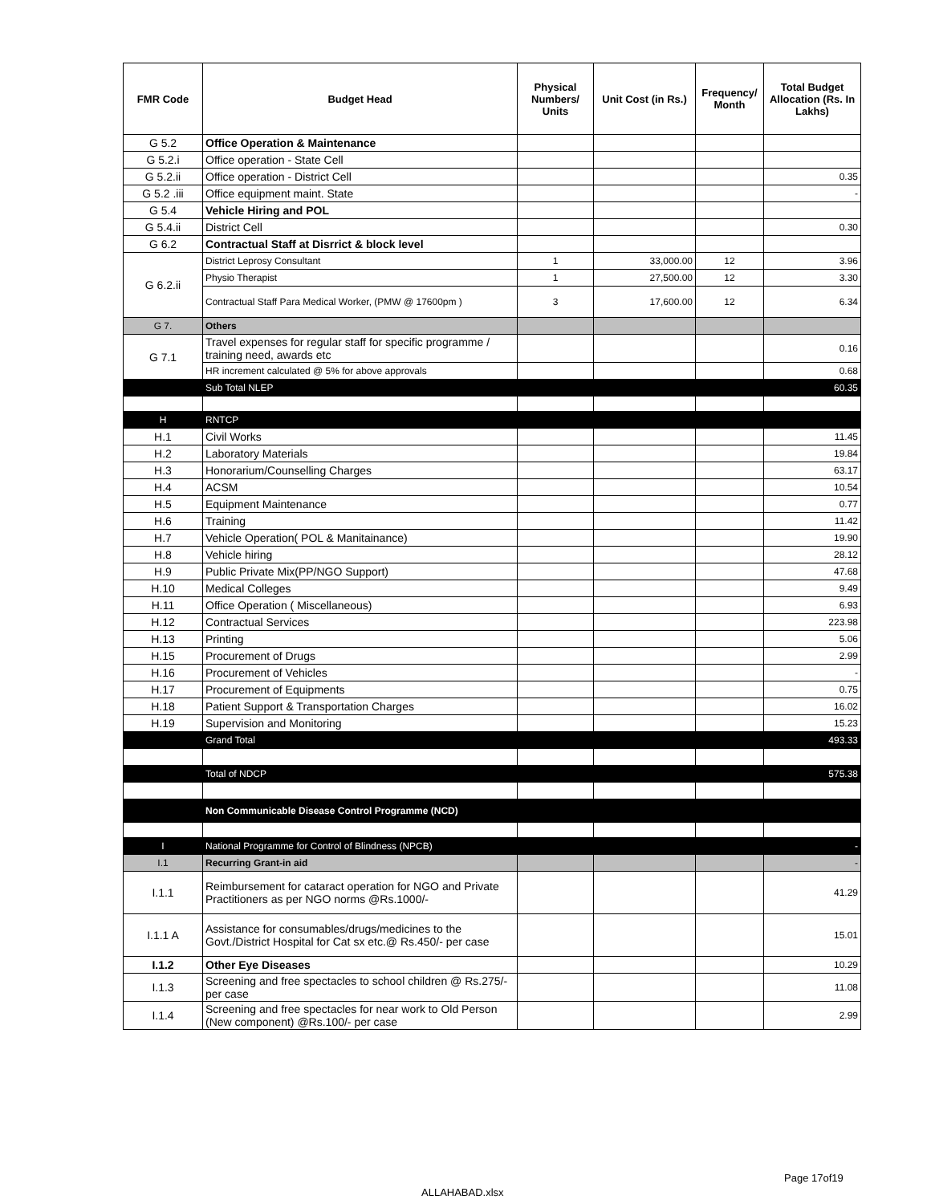| FMR Code | Budget Head | Physical Numbers/ Units | Unit Cost (in Rs.) | Frequency/ Month | Total Budget Allocation (Rs. In Lakhs) |
| --- | --- | --- | --- | --- | --- |
| G 5.2 | Office Operation & Maintenance | | | | |
| G 5.2.i | Office operation - State Cell | | | | |
| G 5.2.ii | Office operation - District Cell | | | | 0.35 |
| G 5.2 .iii | Office equipment maint. State | | | | - |
| G 5.4 | Vehicle Hiring and POL | | | | |
| G 5.4.ii | District Cell | | | | 0.30 |
| G 6.2 | Contractual Staff at Disrrict & block level | | | | |
| G 6.2.ii | District Leprosy Consultant | 1 | 33,000.00 | 12 | 3.96 |
| | Physio Therapist | 1 | 27,500.00 | 12 | 3.30 |
| | Contractual Staff Para Medical Worker, (PMW @ 17600pm ) | 3 | 17,600.00 | 12 | 6.34 |
| G 7. | Others | | | | |
| G 7.1 | Travel expenses for regular staff for specific programme / training need, awards etc | | | | 0.16 |
| | HR increment calculated @ 5% for above approvals | | | | 0.68 |
| | Sub Total NLEP | | | | 60.35 |
| H | RNTCP | | | | |
| H.1 | Civil Works | | | | 11.45 |
| H.2 | Laboratory Materials | | | | 19.84 |
| H.3 | Honorarium/Counselling Charges | | | | 63.17 |
| H.4 | ACSM | | | | 10.54 |
| H.5 | Equipment Maintenance | | | | 0.77 |
| H.6 | Training | | | | 11.42 |
| H.7 | Vehicle Operation( POL & Manitainance) | | | | 19.90 |
| H.8 | Vehicle hiring | | | | 28.12 |
| H.9 | Public Private Mix(PP/NGO Support) | | | | 47.68 |
| H.10 | Medical Colleges | | | | 9.49 |
| H.11 | Office Operation ( Miscellaneous) | | | | 6.93 |
| H.12 | Contractual Services | | | | 223.98 |
| H.13 | Printing | | | | 5.06 |
| H.15 | Procurement of Drugs | | | | 2.99 |
| H.16 | Procurement of Vehicles | | | | - |
| H.17 | Procurement of Equipments | | | | 0.75 |
| H.18 | Patient Support & Transportation Charges | | | | 16.02 |
| H.19 | Supervision and Monitoring | | | | 15.23 |
| | Grand Total | | | | 493.33 |
| | Total of NDCP | | | | 575.38 |
| | Non Communicable Disease Control Programme (NCD) | | | | |
| I | National Programme for Control of Blindness (NPCB) | | | | - |
| I.1 | Recurring Grant-in aid | | | | - |
| I.1.1 | Reimbursement for cataract operation for NGO and Private Practitioners as per NGO norms @Rs.1000/- | | | | 41.29 |
| I.1.1 A | Assistance for consumables/drugs/medicines to the Govt./District Hospital for Cat sx etc.@ Rs.450/- per case | | | | 15.01 |
| I.1.2 | Other Eye Diseases | | | | 10.29 |
| I.1.3 | Screening and free spectacles to school children @ Rs.275/- per case | | | | 11.08 |
| I.1.4 | Screening and free spectacles for near work to Old Person (New component) @Rs.100/- per case | | | | 2.99 |
Page 17of19
ALLAHABAD.xlsx